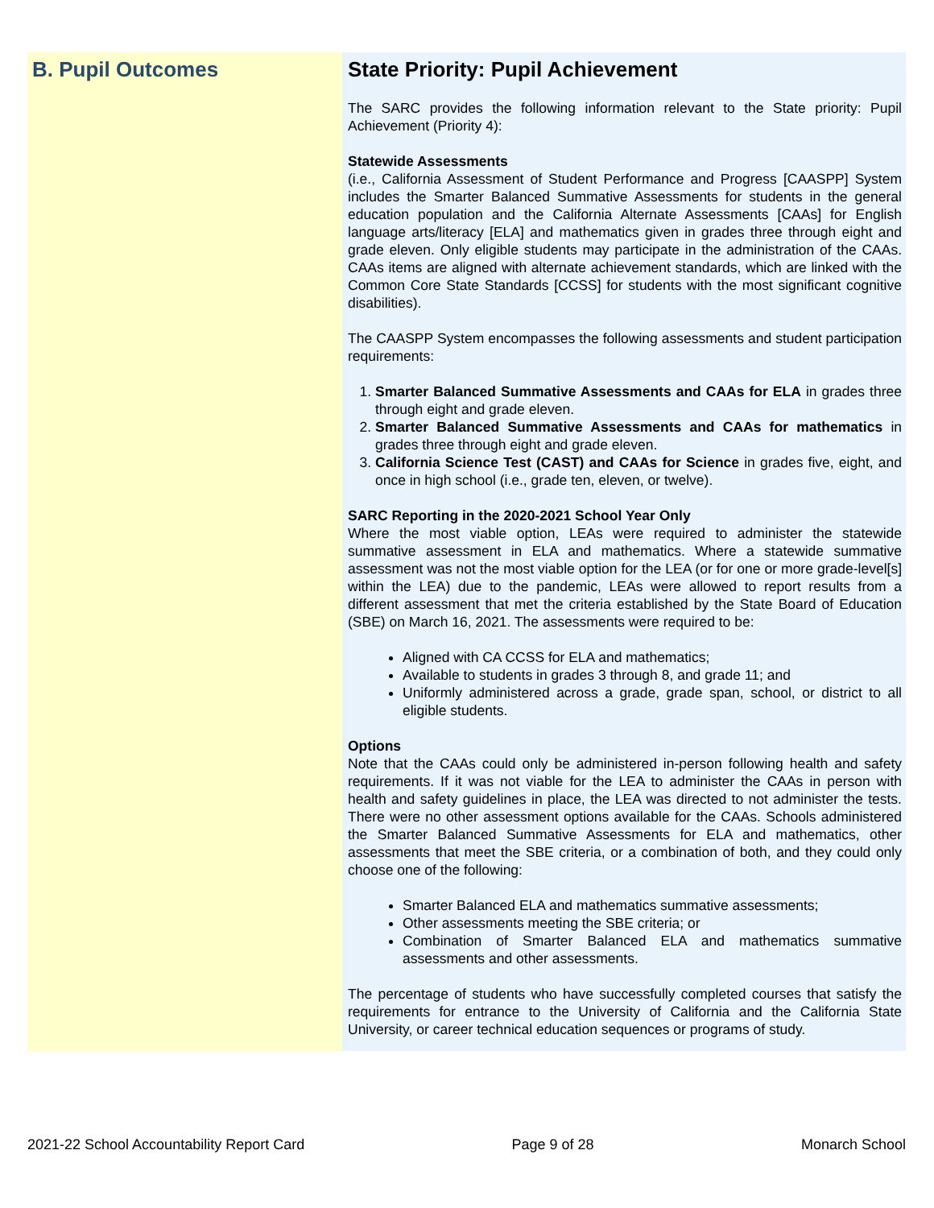B. Pupil Outcomes State Priority: Pupil Achievement
The SARC provides the following information relevant to the State priority: Pupil Achievement (Priority 4):
Statewide Assessments
(i.e., California Assessment of Student Performance and Progress [CAASPP] System includes the Smarter Balanced Summative Assessments for students in the general education population and the California Alternate Assessments [CAAs] for English language arts/literacy [ELA] and mathematics given in grades three through eight and grade eleven. Only eligible students may participate in the administration of the CAAs. CAAs items are aligned with alternate achievement standards, which are linked with the Common Core State Standards [CCSS] for students with the most significant cognitive disabilities).
The CAASPP System encompasses the following assessments and student participation requirements:
1. Smarter Balanced Summative Assessments and CAAs for ELA in grades three through eight and grade eleven.
2. Smarter Balanced Summative Assessments and CAAs for mathematics in grades three through eight and grade eleven.
3. California Science Test (CAST) and CAAs for Science in grades five, eight, and once in high school (i.e., grade ten, eleven, or twelve).
SARC Reporting in the 2020-2021 School Year Only
Where the most viable option, LEAs were required to administer the statewide summative assessment in ELA and mathematics. Where a statewide summative assessment was not the most viable option for the LEA (or for one or more grade-level[s] within the LEA) due to the pandemic, LEAs were allowed to report results from a different assessment that met the criteria established by the State Board of Education (SBE) on March 16, 2021. The assessments were required to be:
Aligned with CA CCSS for ELA and mathematics;
Available to students in grades 3 through 8, and grade 11; and
Uniformly administered across a grade, grade span, school, or district to all eligible students.
Options
Note that the CAAs could only be administered in-person following health and safety requirements. If it was not viable for the LEA to administer the CAAs in person with health and safety guidelines in place, the LEA was directed to not administer the tests. There were no other assessment options available for the CAAs. Schools administered the Smarter Balanced Summative Assessments for ELA and mathematics, other assessments that meet the SBE criteria, or a combination of both, and they could only choose one of the following:
Smarter Balanced ELA and mathematics summative assessments;
Other assessments meeting the SBE criteria; or
Combination of Smarter Balanced ELA and mathematics summative assessments and other assessments.
The percentage of students who have successfully completed courses that satisfy the requirements for entrance to the University of California and the California State University, or career technical education sequences or programs of study.
2021-22 School Accountability Report Card Page 9 of 28 Monarch School